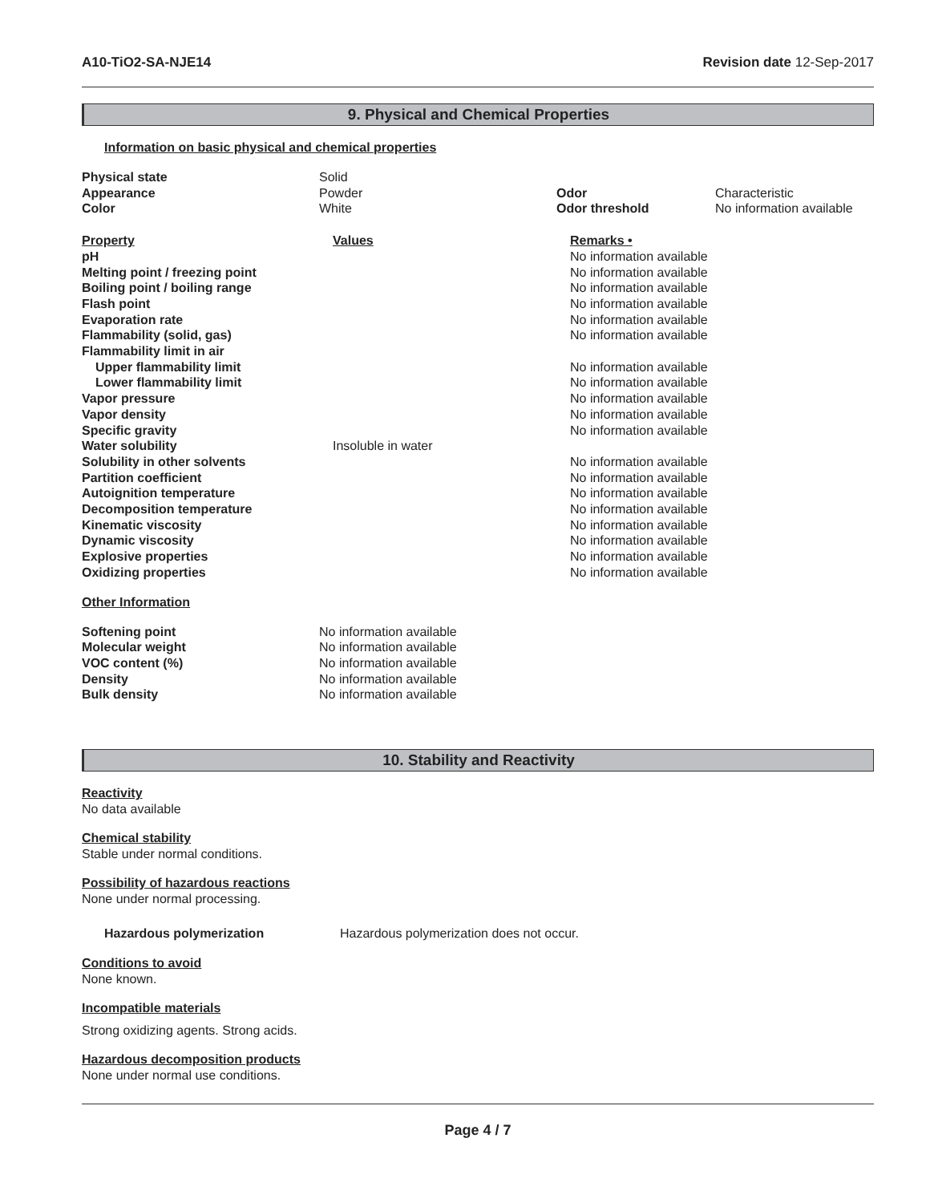A10-TiO2-SA-NJE14 Revision date 12-Sep-2017
9. Physical and Chemical Properties
Information on basic physical and chemical properties
| Physical state | Solid | | |
| Appearance | Powder | Odor | Characteristic |
| Color | White | Odor threshold | No information available |
| Property | Values | Remarks • |
| pH | | No information available |
| Melting point / freezing point | | No information available |
| Boiling point / boiling range | | No information available |
| Flash point | | No information available |
| Evaporation rate | | No information available |
| Flammability (solid, gas) | | No information available |
| Flammability limit in air | | |
| Upper flammability limit | | No information available |
| Lower flammability limit | | No information available |
| Vapor pressure | | No information available |
| Vapor density | | No information available |
| Specific gravity | | No information available |
| Water solubility | Insoluble in water | |
| Solubility in other solvents | | No information available |
| Partition coefficient | | No information available |
| Autoignition temperature | | No information available |
| Decomposition temperature | | No information available |
| Kinematic viscosity | | No information available |
| Dynamic viscosity | | No information available |
| Explosive properties | | No information available |
| Oxidizing properties | | No information available |
Other Information
| Softening point | No information available |
| Molecular weight | No information available |
| VOC content (%) | No information available |
| Density | No information available |
| Bulk density | No information available |
10. Stability and Reactivity
Reactivity
No data available
Chemical stability
Stable under normal conditions.
Possibility of hazardous reactions
None under normal processing.
| Hazardous polymerization | Hazardous polymerization does not occur. |
Conditions to avoid
None known.
Incompatible materials
Strong oxidizing agents. Strong acids.
Hazardous decomposition products
None under normal use conditions.
Page 4 / 7